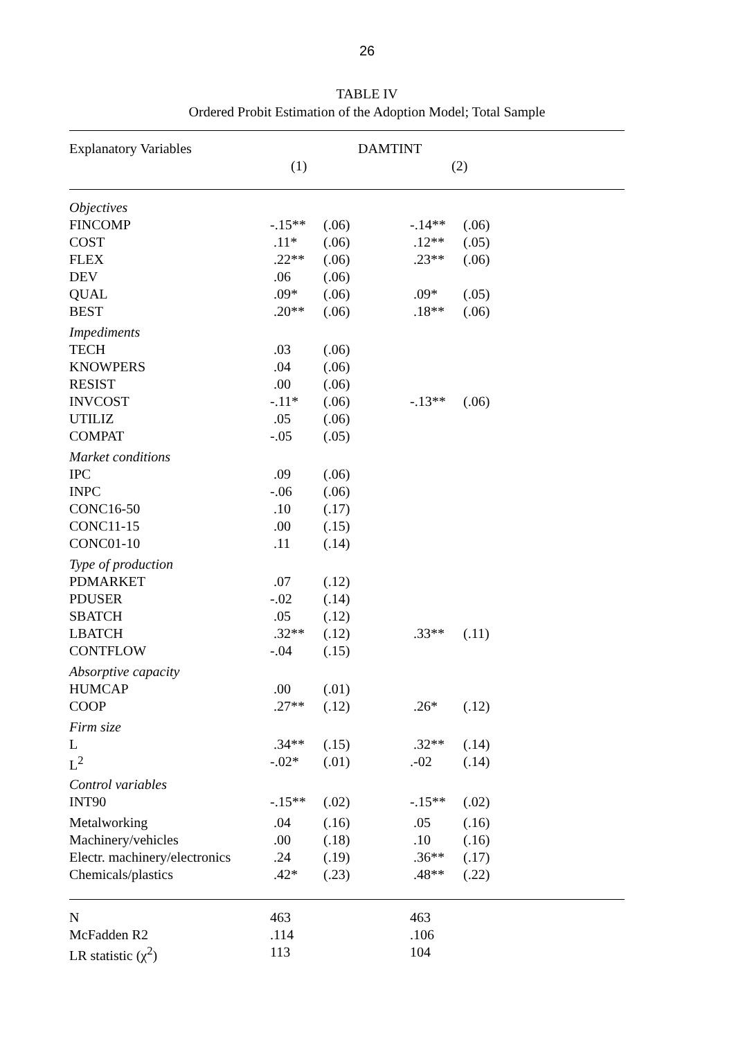26
TABLE IV
Ordered Probit Estimation of the Adoption Model; Total Sample
| Explanatory Variables | DAMTINT | | | | |
| --- | --- | --- | --- | --- | --- |
| | (1) | | (2) | | |
| Objectives | | | | | |
| FINCOMP | -.15** | (.06) | -.14** | (.06) | |
| COST | .11* | (.06) | .12** | (.05) | |
| FLEX | .22** | (.06) | .23** | (.06) | |
| DEV | .06 | (.06) | | | |
| QUAL | .09* | (.06) | .09* | (.05) | |
| BEST | .20** | (.06) | .18** | (.06) | |
| Impediments | | | | | |
| TECH | .03 | (.06) | | | |
| KNOWPERS | .04 | (.06) | | | |
| RESIST | .00 | (.06) | | | |
| INVCOST | -.11* | (.06) | -.13** | (.06) | |
| UTILIZ | .05 | (.06) | | | |
| COMPAT | -.05 | (.05) | | | |
| Market conditions | | | | | |
| IPC | .09 | (.06) | | | |
| INPC | -.06 | (.06) | | | |
| CONC16-50 | .10 | (.17) | | | |
| CONC11-15 | .00 | (.15) | | | |
| CONC01-10 | .11 | (.14) | | | |
| Type of production | | | | | |
| PDMARKET | .07 | (.12) | | | |
| PDUSER | -.02 | (.14) | | | |
| SBATCH | .05 | (.12) | | | |
| LBATCH | .32** | (.12) | .33** | (.11) | |
| CONTFLOW | -.04 | (.15) | | | |
| Absorptive capacity | | | | | |
| HUMCAP | .00 | (.01) | | | |
| COOP | .27** | (.12) | .26* | (.12) | |
| Firm size | | | | | |
| L | .34** | (.15) | .32** | (.14) | |
| L<sup>2</sup> | -.02* | (.01) | .-02 | (.14) | |
| Control variables | | | | | |
| INT90 | -.15** | (.02) | -.15** | (.02) | |
| Metalworking | .04 | (.16) | .05 | (.16) | |
| Machinery/vehicles | .00 | (.18) | .10 | (.16) | |
| Electr. machinery/electronics | .24 | (.19) | .36** | (.17) | |
| Chemicals/plastics | .42* | (.23) | .48** | (.22) | |
| N | 463 | | 463 | | |
| McFadden R2 | .114 | | .106 | | |
| LR statistic (χ<sup>2</sup>) | 113 | | 104 | | |